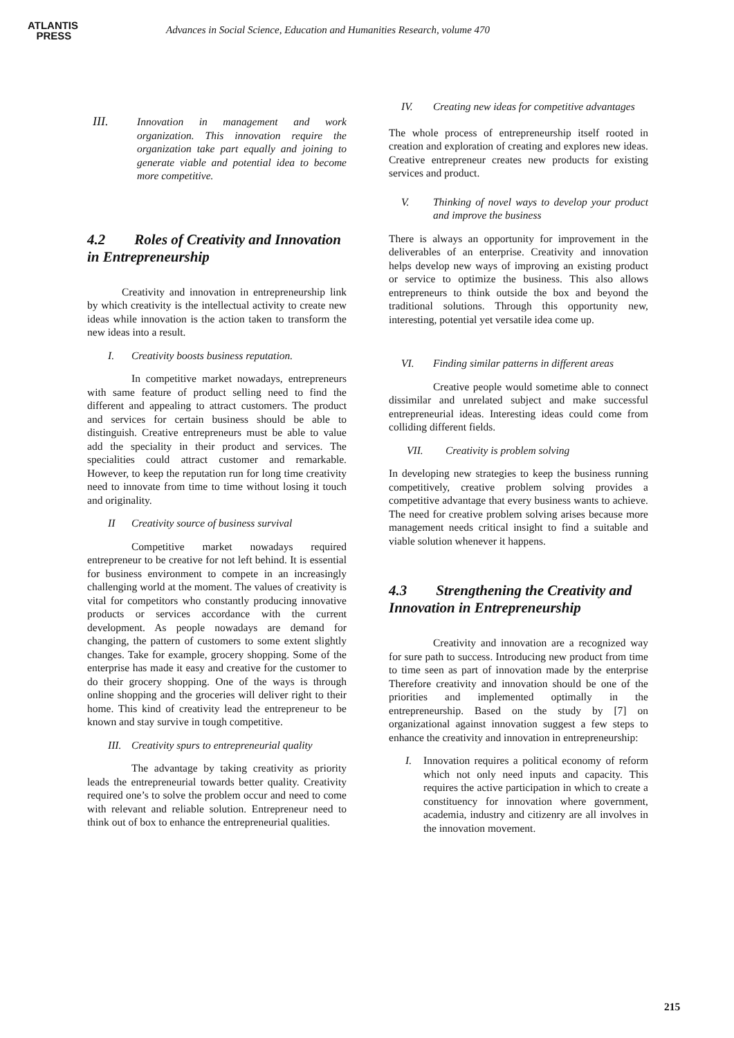ATLANTIS
PRESS
Advances in Social Science, Education and Humanities Research, volume 470
III. Innovation in management and work organization. This innovation require the organization take part equally and joining to generate viable and potential idea to become more competitive.
4.2 Roles of Creativity and Innovation in Entrepreneurship
Creativity and innovation in entrepreneurship link by which creativity is the intellectual activity to create new ideas while innovation is the action taken to transform the new ideas into a result.
I. Creativity boosts business reputation.
In competitive market nowadays, entrepreneurs with same feature of product selling need to find the different and appealing to attract customers. The product and services for certain business should be able to distinguish. Creative entrepreneurs must be able to value add the speciality in their product and services. The specialities could attract customer and remarkable. However, to keep the reputation run for long time creativity need to innovate from time to time without losing it touch and originality.
II Creativity source of business survival
Competitive market nowadays required entrepreneur to be creative for not left behind. It is essential for business environment to compete in an increasingly challenging world at the moment. The values of creativity is vital for competitors who constantly producing innovative products or services accordance with the current development. As people nowadays are demand for changing, the pattern of customers to some extent slightly changes. Take for example, grocery shopping. Some of the enterprise has made it easy and creative for the customer to do their grocery shopping. One of the ways is through online shopping and the groceries will deliver right to their home. This kind of creativity lead the entrepreneur to be known and stay survive in tough competitive.
III. Creativity spurs to entrepreneurial quality
The advantage by taking creativity as priority leads the entrepreneurial towards better quality. Creativity required one’s to solve the problem occur and need to come with relevant and reliable solution. Entrepreneur need to think out of box to enhance the entrepreneurial qualities.
IV. Creating new ideas for competitive advantages
The whole process of entrepreneurship itself rooted in creation and exploration of creating and explores new ideas. Creative entrepreneur creates new products for existing services and product.
V. Thinking of novel ways to develop your product and improve the business
There is always an opportunity for improvement in the deliverables of an enterprise. Creativity and innovation helps develop new ways of improving an existing product or service to optimize the business. This also allows entrepreneurs to think outside the box and beyond the traditional solutions. Through this opportunity new, interesting, potential yet versatile idea come up.
VI. Finding similar patterns in different areas
Creative people would sometime able to connect dissimilar and unrelated subject and make successful entrepreneurial ideas. Interesting ideas could come from colliding different fields.
VII. Creativity is problem solving
In developing new strategies to keep the business running competitively, creative problem solving provides a competitive advantage that every business wants to achieve. The need for creative problem solving arises because more management needs critical insight to find a suitable and viable solution whenever it happens.
4.3 Strengthening the Creativity and Innovation in Entrepreneurship
Creativity and innovation are a recognized way for sure path to success. Introducing new product from time to time seen as part of innovation made by the enterprise Therefore creativity and innovation should be one of the priorities and implemented optimally in the entrepreneurship. Based on the study by [7] on organizational against innovation suggest a few steps to enhance the creativity and innovation in entrepreneurship:
I. Innovation requires a political economy of reform which not only need inputs and capacity. This requires the active participation in which to create a constituency for innovation where government, academia, industry and citizenry are all involves in the innovation movement.
215